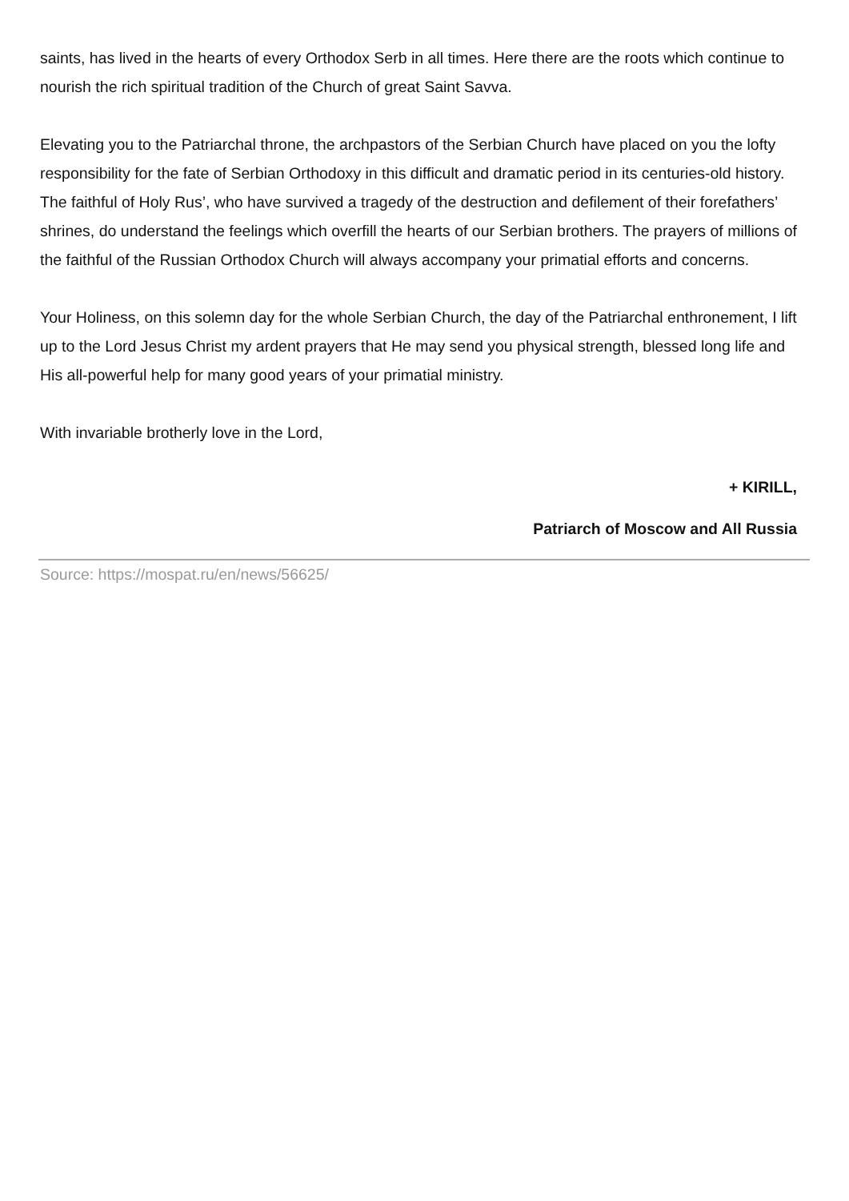saints, has lived in the hearts of every Orthodox Serb in all times. Here there are the roots which continue to nourish the rich spiritual tradition of the Church of great Saint Savva.
Elevating you to the Patriarchal throne, the archpastors of the Serbian Church have placed on you the lofty responsibility for the fate of Serbian Orthodoxy in this difficult and dramatic period in its centuries-old history. The faithful of Holy Rus’, who have survived a tragedy of the destruction and defilement of their forefathers’ shrines, do understand the feelings which overfill the hearts of our Serbian brothers. The prayers of millions of the faithful of the Russian Orthodox Church will always accompany your primatial efforts and concerns.
Your Holiness, on this solemn day for the whole Serbian Church, the day of the Patriarchal enthronement, I lift up to the Lord Jesus Christ my ardent prayers that He may send you physical strength, blessed long life and His all-powerful help for many good years of your primatial ministry.
With invariable brotherly love in the Lord,
+ KIRILL,
Patriarch of Moscow and All Russia
Source: https://mospat.ru/en/news/56625/